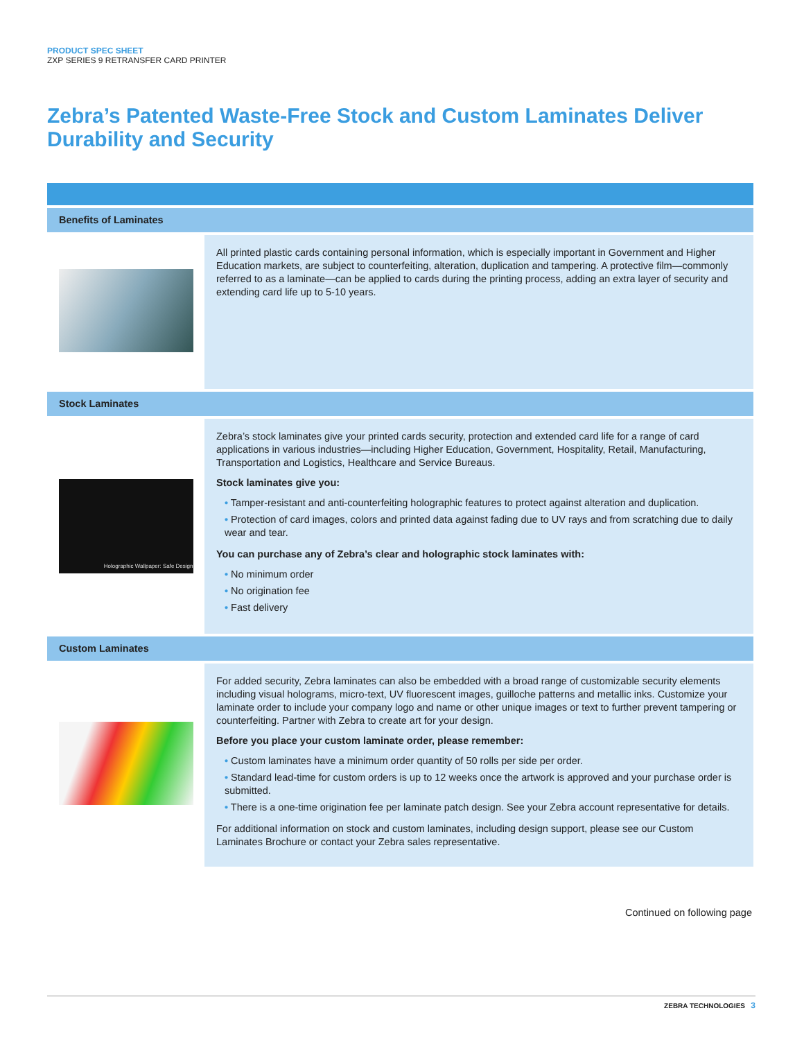PRODUCT SPEC SHEET
ZXP SERIES 9 RETRANSFER CARD PRINTER
Zebra’s Patented Waste-Free Stock and Custom Laminates Deliver Durability and Security
| Benefits of Laminates | |
| --- | --- |
| | All printed plastic cards containing personal information, which is especially important in Government and Higher Education markets, are subject to counterfeiting, alteration, duplication and tampering. A protective film—commonly referred to as a laminate—can be applied to cards during the printing process, adding an extra layer of security and extending card life up to 5-10 years. |
| Stock Laminates | |
| Holographic Wallpaper: Safe Design | Zebra’s stock laminates give your printed cards security, protection and extended card life for a range of card applications in various industries—including Higher Education, Government, Hospitality, Retail, Manufacturing, Transportation and Logistics, Healthcare and Service Bureaus. Stock laminates give you: • Tamper-resistant and anti-counterfeiting holographic features to protect against alteration and duplication. • Protection of card images, colors and printed data against fading due to UV rays and from scratching due to daily wear and tear. You can purchase any of Zebra’s clear and holographic stock laminates with: • No minimum order • No origination fee • Fast delivery |
| Custom Laminates | |
| | For added security, Zebra laminates can also be embedded with a broad range of customizable security elements including visual holograms, micro-text, UV fluorescent images, guilloche patterns and metallic inks. Customize your laminate order to include your company logo and name or other unique images or text to further prevent tampering or counterfeiting. Partner with Zebra to create art for your design. Before you place your custom laminate order, please remember: • Custom laminates have a minimum order quantity of 50 rolls per side per order. • Standard lead-time for custom orders is up to 12 weeks once the artwork is approved and your purchase order is submitted. • There is a one-time origination fee per laminate patch design. See your Zebra account representative for details. For additional information on stock and custom laminates, including design support, please see our Custom Laminates Brochure or contact your Zebra sales representative. |
Continued on following page
ZEBRA TECHNOLOGIES 3